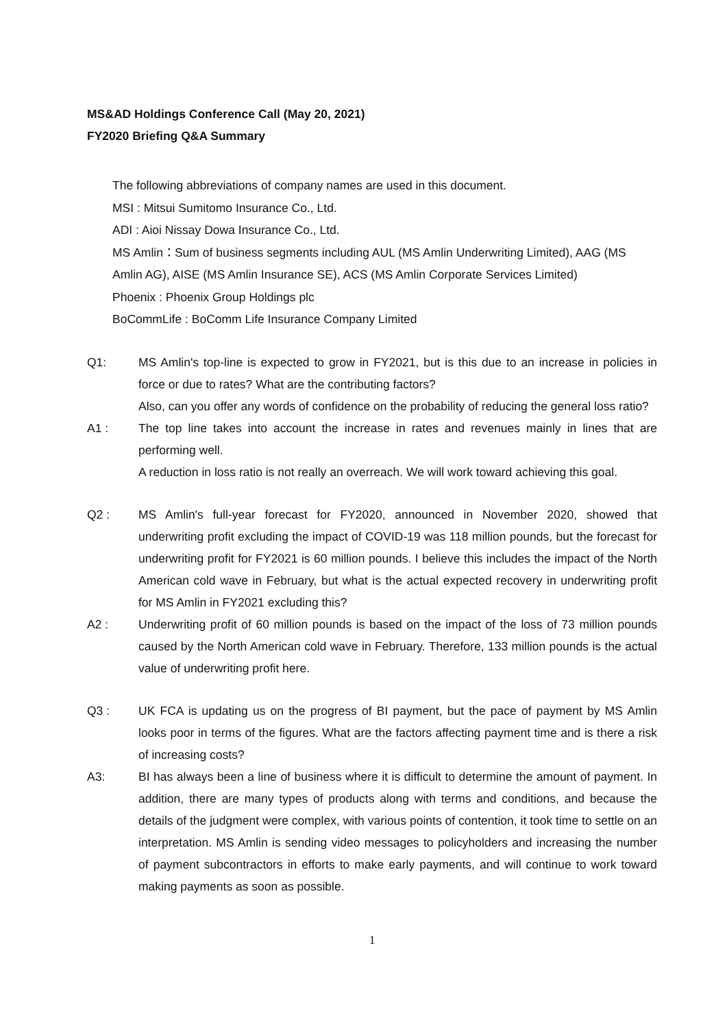MS&AD Holdings Conference Call (May 20, 2021)
FY2020 Briefing Q&A Summary
The following abbreviations of company names are used in this document.
MSI : Mitsui Sumitomo Insurance Co., Ltd.
ADI : Aioi Nissay Dowa Insurance Co., Ltd.
MS Amlin：Sum of business segments including AUL (MS Amlin Underwriting Limited), AAG (MS Amlin AG), AISE (MS Amlin Insurance SE), ACS (MS Amlin Corporate Services Limited)
Phoenix : Phoenix Group Holdings plc
BoCommLife : BoComm Life Insurance Company Limited
Q1: MS Amlin's top-line is expected to grow in FY2021, but is this due to an increase in policies in force or due to rates? What are the contributing factors?
Also, can you offer any words of confidence on the probability of reducing the general loss ratio?
A1 : The top line takes into account the increase in rates and revenues mainly in lines that are performing well.
A reduction in loss ratio is not really an overreach. We will work toward achieving this goal.
Q2 : MS Amlin's full-year forecast for FY2020, announced in November 2020, showed that underwriting profit excluding the impact of COVID-19 was 118 million pounds, but the forecast for underwriting profit for FY2021 is 60 million pounds. I believe this includes the impact of the North American cold wave in February, but what is the actual expected recovery in underwriting profit for MS Amlin in FY2021 excluding this?
A2 : Underwriting profit of 60 million pounds is based on the impact of the loss of 73 million pounds caused by the North American cold wave in February. Therefore, 133 million pounds is the actual value of underwriting profit here.
Q3 : UK FCA is updating us on the progress of BI payment, but the pace of payment by MS Amlin looks poor in terms of the figures. What are the factors affecting payment time and is there a risk of increasing costs?
A3: BI has always been a line of business where it is difficult to determine the amount of payment. In addition, there are many types of products along with terms and conditions, and because the details of the judgment were complex, with various points of contention, it took time to settle on an interpretation. MS Amlin is sending video messages to policyholders and increasing the number of payment subcontractors in efforts to make early payments, and will continue to work toward making payments as soon as possible.
1